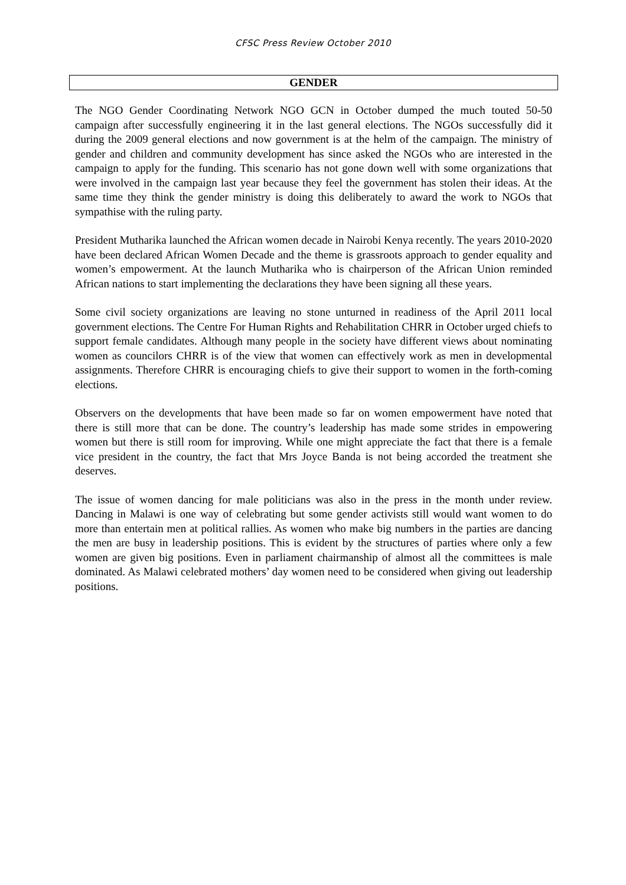CFSC Press Review October 2010
GENDER
The NGO Gender Coordinating Network NGO GCN in October dumped the much touted 50-50 campaign after successfully engineering it in the last general elections. The NGOs successfully did it during the 2009 general elections and now government is at the helm of the campaign. The ministry of gender and children and community development has since asked the NGOs who are interested in the campaign to apply for the funding. This scenario has not gone down well with some organizations that were involved in the campaign last year because they feel the government has stolen their ideas. At the same time they think the gender ministry is doing this deliberately to award the work to NGOs that sympathise with the ruling party.
President Mutharika launched the African women decade in Nairobi Kenya recently. The years 2010-2020 have been declared African Women Decade and the theme is grassroots approach to gender equality and women’s empowerment. At the launch Mutharika who is chairperson of the African Union reminded African nations to start implementing the declarations they have been signing all these years.
Some civil society organizations are leaving no stone unturned in readiness of the April 2011 local government elections. The Centre For Human Rights and Rehabilitation CHRR in October urged chiefs to support female candidates. Although many people in the society have different views about nominating women as councilors CHRR is of the view that women can effectively work as men in developmental assignments. Therefore CHRR is encouraging chiefs to give their support to women in the forth-coming elections.
Observers on the developments that have been made so far on women empowerment have noted that there is still more that can be done. The country’s leadership has made some strides in empowering women but there is still room for improving. While one might appreciate the fact that there is a female vice president in the country, the fact that Mrs Joyce Banda is not being accorded the treatment she deserves.
The issue of women dancing for male politicians was also in the press in the month under review. Dancing in Malawi is one way of celebrating but some gender activists still would want women to do more than entertain men at political rallies. As women who make big numbers in the parties are dancing the men are busy in leadership positions. This is evident by the structures of parties where only a few women are given big positions. Even in parliament chairmanship of almost all the committees is male dominated. As Malawi celebrated mothers’ day women need to be considered when giving out leadership positions.